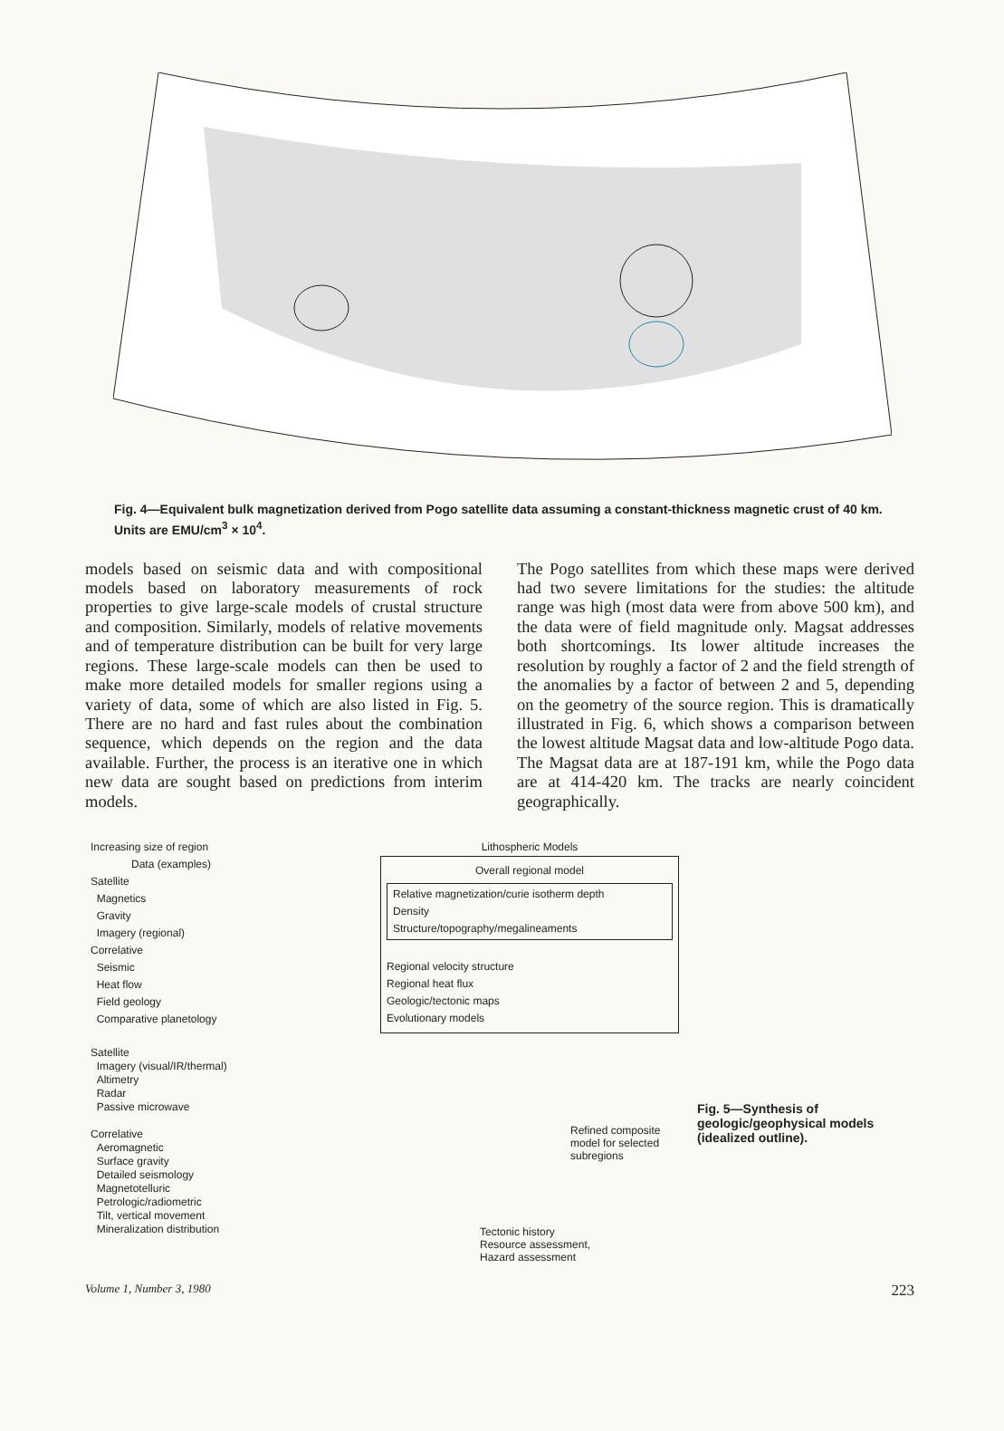Fig. 4—Equivalent bulk magnetization derived from Pogo satellite data assuming a constant-thickness magnetic crust of 40 km. Units are EMU/cm<sup>3</sup> × 10<sup>4</sup>.
models based on seismic data and with compositional models based on laboratory measurements of rock properties to give large-scale models of crustal structure and composition. Similarly, models of relative movements and of temperature distribution can be built for very large regions. These large-scale models can then be used to make more detailed models for smaller regions using a variety of data, some of which are also listed in Fig. 5. There are no hard and fast rules about the combination sequence, which depends on the region and the data available. Further, the process is an iterative one in which new data are sought based on predictions from interim models.
The Pogo satellites from which these maps were derived had two severe limitations for the studies: the altitude range was high (most data were from above 500 km), and the data were of field magnitude only. Magsat addresses both shortcomings. Its lower altitude increases the resolution by roughly a factor of 2 and the field strength of the anomalies by a factor of between 2 and 5, depending on the geometry of the source region. This is dramatically illustrated in Fig. 6, which shows a comparison between the lowest altitude Magsat data and low-altitude Pogo data. The Magsat data are at 187-191 km, while the Pogo data are at 414-420 km. The tracks are nearly coincident geographically.
Increasing size of region
Data (examples)
Satellite
Magnetics
Gravity
Imagery (regional)
Correlative
Seismic
Heat flow
Field geology
Comparative planetology
Satellite
Imagery (visual/IR/thermal)
Altimetry
Radar
Passive microwave
Correlative
Aeromagnetic
Surface gravity
Detailed seismology
Magnetotelluric
Petrologic/radiometric
Tilt, vertical movement
Mineralization distribution
Lithospheric Models
Overall regional model
Relative magnetization/curie isotherm depth
Density
Structure/topography/megalineaments
Regional velocity structure
Regional heat flux
Geologic/tectonic maps
Evolutionary models
Refined composite model for selected subregions
Tectonic history
Resource assessment,
Hazard assessment
Fig. 5—Synthesis of geologic/geophysical models (idealized outline).
Volume 1, Number 3, 1980 223